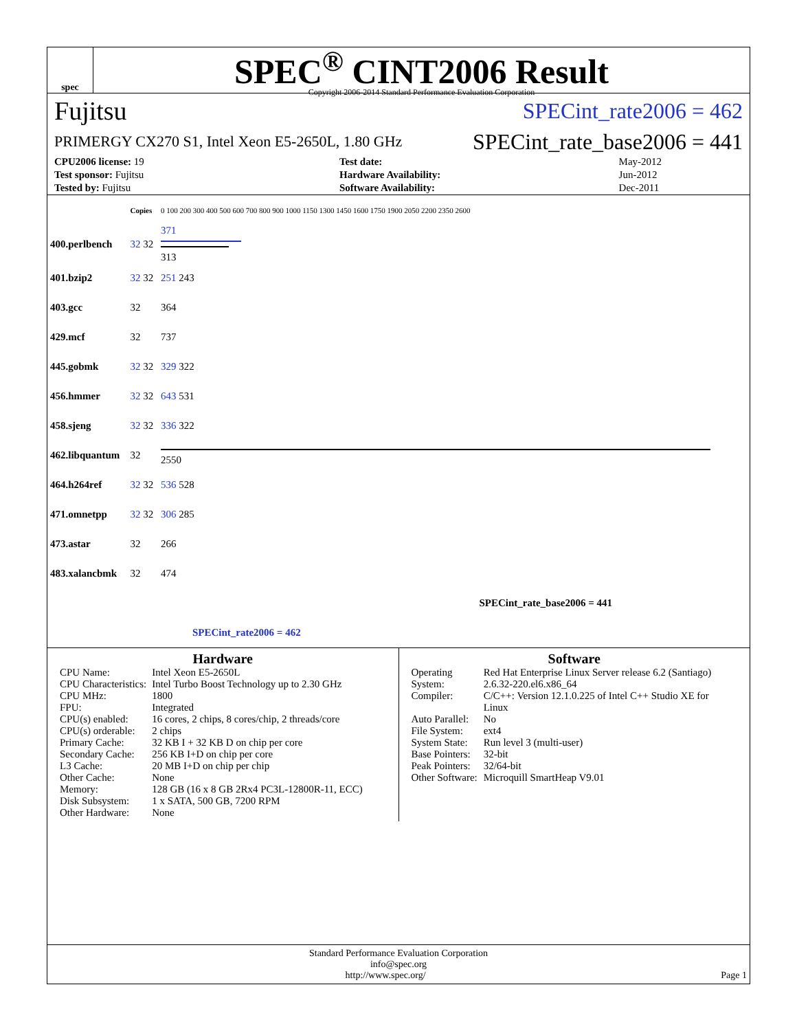spec
SPEC<sup>®</sup> CINT2006 Result
Copyright 2006-2014 Standard Performance Evaluation Corporation
Fujitsu SPECint_rate2006 = 462
PRIMERGY CX270 S1, Intel Xeon E5-2650L, 1.80 GHz SPECint_rate_base2006 = 441
| CPU2006 license: 19 | | Test date: | May-2012 |
| Test sponsor: Fujitsu | | Hardware Availability: | Jun-2012 |
| Tested by: Fujitsu | | Software Availability: | Dec-2011 |
| | Copies | 0 100 200 300 400 500 600 700 800 900 1000 1150 1300 1450 1600 1750 1900 2050 2200 2350 2600 |
| 400.perlbench | 32 32 | 371 313 |
| 401.bzip2 | 32 32 | 251 243 |
| 403.gcc | 32 | 364 |
| 429.mcf | 32 | 737 |
| 445.gobmk | 32 32 | 329 322 |
| 456.hmmer | 32 32 | 643 531 |
| 458.sjeng | 32 32 | 336 322 |
| 462.libquantum | 32 | 2550 |
| 464.h264ref | 32 32 | 536 528 |
| 471.omnetpp | 32 32 | 306 285 |
| 473.astar | 32 | 266 |
| 483.xalancbmk | 32 | 474 |
| | | SPECint_rate_base2006 = 441 |
| | | SPECint_rate2006 = 462 |
Hardware
| CPU Name: | Intel Xeon E5-2650L |
| CPU Characteristics: | Intel Turbo Boost Technology up to 2.30 GHz |
| CPU MHz: | 1800 |
| FPU: | Integrated |
| CPU(s) enabled: | 16 cores, 2 chips, 8 cores/chip, 2 threads/core |
| CPU(s) orderable: | 2 chips |
| Primary Cache: | 32 KB I + 32 KB D on chip per core |
| Secondary Cache: | 256 KB I+D on chip per core |
| L3 Cache: | 20 MB I+D on chip per chip |
| Other Cache: | None |
| Memory: | 128 GB (16 x 8 GB 2Rx4 PC3L-12800R-11, ECC) |
| Disk Subsystem: | 1 x SATA, 500 GB, 7200 RPM |
| Other Hardware: | None |
Software
| Operating System: | Red Hat Enterprise Linux Server release 6.2 (Santiago) 2.6.32-220.el6.x86_64 |
| Compiler: | C/C++: Version 12.1.0.225 of Intel C++ Studio XE for Linux |
| Auto Parallel: | No |
| File System: | ext4 |
| System State: | Run level 3 (multi-user) |
| Base Pointers: | 32-bit |
| Peak Pointers: | 32/64-bit |
| Other Software: | Microquill SmartHeap V9.01 |
Standard Performance Evaluation Corporation
info@spec.org
http://www.spec.org/ Page 1